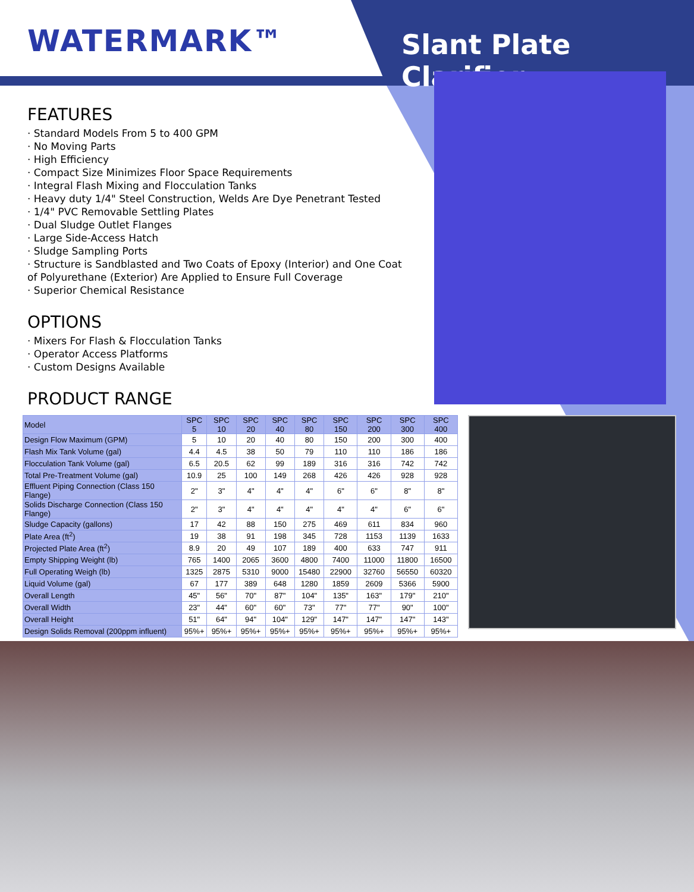WATERMARK™ Slant Plate Clarifier
FEATURES
· Standard Models From 5 to 400 GPM
· No Moving Parts
· High Efficiency
· Compact Size Minimizes Floor Space Requirements
· Integral Flash Mixing and Flocculation Tanks
· Heavy duty 1/4" Steel Construction, Welds Are Dye Penetrant Tested
· 1/4" PVC Removable Settling Plates
· Dual Sludge Outlet Flanges
· Large Side-Access Hatch
· Sludge Sampling Ports
· Structure is Sandblasted and Two Coats of Epoxy (Interior) and One Coat of Polyurethane (Exterior) Are Applied to Ensure Full Coverage
· Superior Chemical Resistance
OPTIONS
· Mixers For Flash & Flocculation Tanks
· Operator Access Platforms
· Custom Designs Available
PRODUCT RANGE
| Model | SPC 5 | SPC 10 | SPC 20 | SPC 40 | SPC 80 | SPC 150 | SPC 200 | SPC 300 | SPC 400 |
| --- | --- | --- | --- | --- | --- | --- | --- | --- | --- |
| Design Flow Maximum (GPM) | 5 | 10 | 20 | 40 | 80 | 150 | 200 | 300 | 400 |
| Flash Mix Tank Volume (gal) | 4.4 | 4.5 | 38 | 50 | 79 | 110 | 110 | 186 | 186 |
| Flocculation Tank Volume (gal) | 6.5 | 20.5 | 62 | 99 | 189 | 316 | 316 | 742 | 742 |
| Total Pre-Treatment Volume (gal) | 10.9 | 25 | 100 | 149 | 268 | 426 | 426 | 928 | 928 |
| Effluent Piping Connection (Class 150 Flange) | 2" | 3" | 4" | 4" | 4" | 6" | 6" | 8" | 8" |
| Solids Discharge Connection (Class 150 Flange) | 2" | 3" | 4" | 4" | 4" | 4" | 4" | 6" | 6" |
| Sludge Capacity (gallons) | 17 | 42 | 88 | 150 | 275 | 469 | 611 | 834 | 960 |
| Plate Area (ft<sup>2</sup>) | 19 | 38 | 91 | 198 | 345 | 728 | 1153 | 1139 | 1633 |
| Projected Plate Area (ft<sup>2</sup>) | 8.9 | 20 | 49 | 107 | 189 | 400 | 633 | 747 | 911 |
| Empty Shipping Weight (lb) | 765 | 1400 | 2065 | 3600 | 4800 | 7400 | 11000 | 11800 | 16500 |
| Full Operating Weigh (lb) | 1325 | 2875 | 5310 | 9000 | 15480 | 22900 | 32760 | 56550 | 60320 |
| Liquid Volume (gal) | 67 | 177 | 389 | 648 | 1280 | 1859 | 2609 | 5366 | 5900 |
| Overall Length | 45" | 56" | 70" | 87" | 104" | 135" | 163" | 179" | 210" |
| Overall Width | 23" | 44" | 60" | 60" | 73" | 77" | 77" | 90" | 100" |
| Overall Height | 51" | 64" | 94" | 104" | 129" | 147" | 147" | 147" | 143" |
| Design Solids Removal (200ppm influent) | 95%+ | 95%+ | 95%+ | 95%+ | 95%+ | 95%+ | 95%+ | 95%+ | 95%+ |